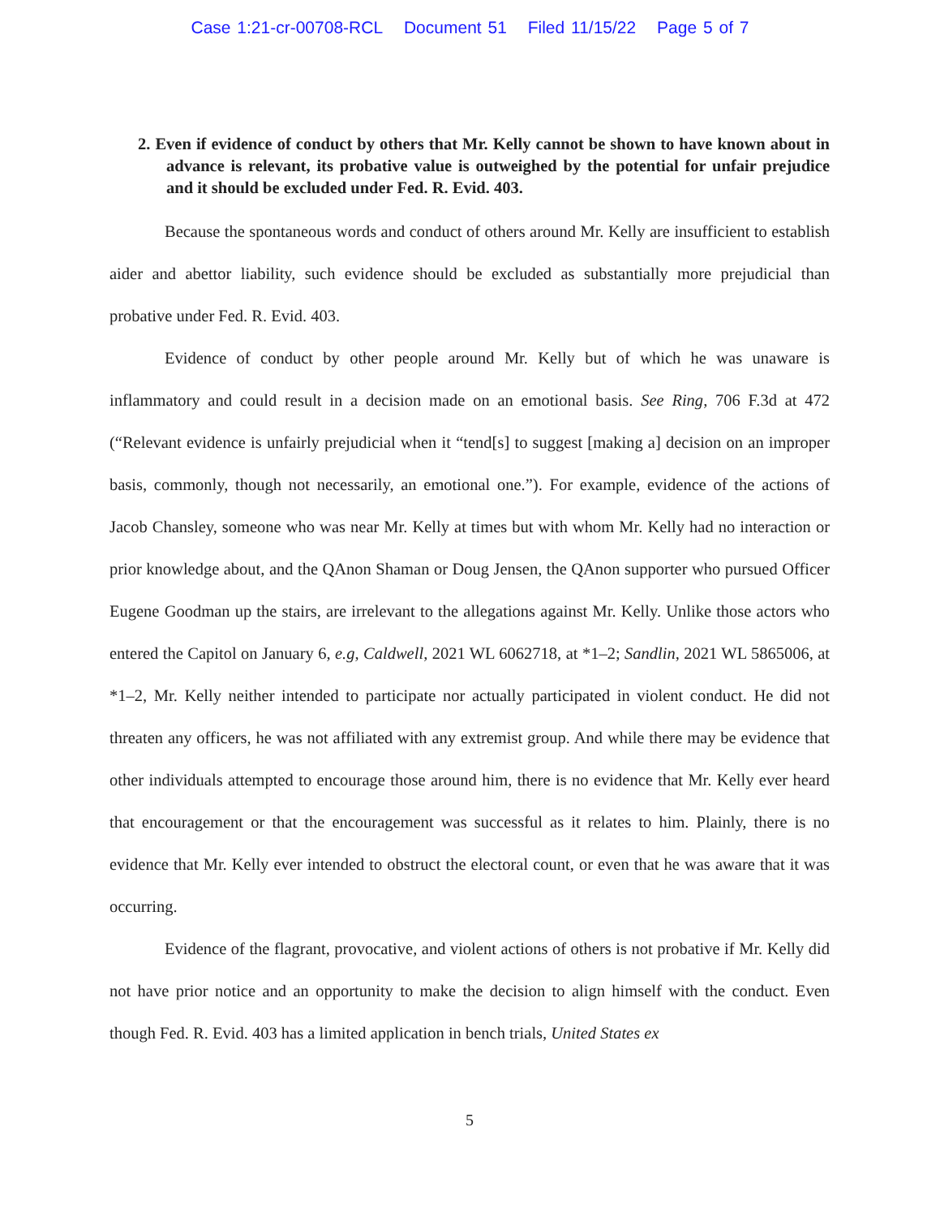Case 1:21-cr-00708-RCL Document 51 Filed 11/15/22 Page 5 of 7
2. Even if evidence of conduct by others that Mr. Kelly cannot be shown to have known about in advance is relevant, its probative value is outweighed by the potential for unfair prejudice and it should be excluded under Fed. R. Evid. 403.
Because the spontaneous words and conduct of others around Mr. Kelly are insufficient to establish aider and abettor liability, such evidence should be excluded as substantially more prejudicial than probative under Fed. R. Evid. 403.
Evidence of conduct by other people around Mr. Kelly but of which he was unaware is inflammatory and could result in a decision made on an emotional basis. See Ring, 706 F.3d at 472 (“Relevant evidence is unfairly prejudicial when it “tend[s] to suggest [making a] decision on an improper basis, commonly, though not necessarily, an emotional one.”). For example, evidence of the actions of Jacob Chansley, someone who was near Mr. Kelly at times but with whom Mr. Kelly had no interaction or prior knowledge about, and the QAnon Shaman or Doug Jensen, the QAnon supporter who pursued Officer Eugene Goodman up the stairs, are irrelevant to the allegations against Mr. Kelly. Unlike those actors who entered the Capitol on January 6, e.g, Caldwell, 2021 WL 6062718, at *1–2; Sandlin, 2021 WL 5865006, at *1–2, Mr. Kelly neither intended to participate nor actually participated in violent conduct. He did not threaten any officers, he was not affiliated with any extremist group. And while there may be evidence that other individuals attempted to encourage those around him, there is no evidence that Mr. Kelly ever heard that encouragement or that the encouragement was successful as it relates to him. Plainly, there is no evidence that Mr. Kelly ever intended to obstruct the electoral count, or even that he was aware that it was occurring.
Evidence of the flagrant, provocative, and violent actions of others is not probative if Mr. Kelly did not have prior notice and an opportunity to make the decision to align himself with the conduct. Even though Fed. R. Evid. 403 has a limited application in bench trials, United States ex
5